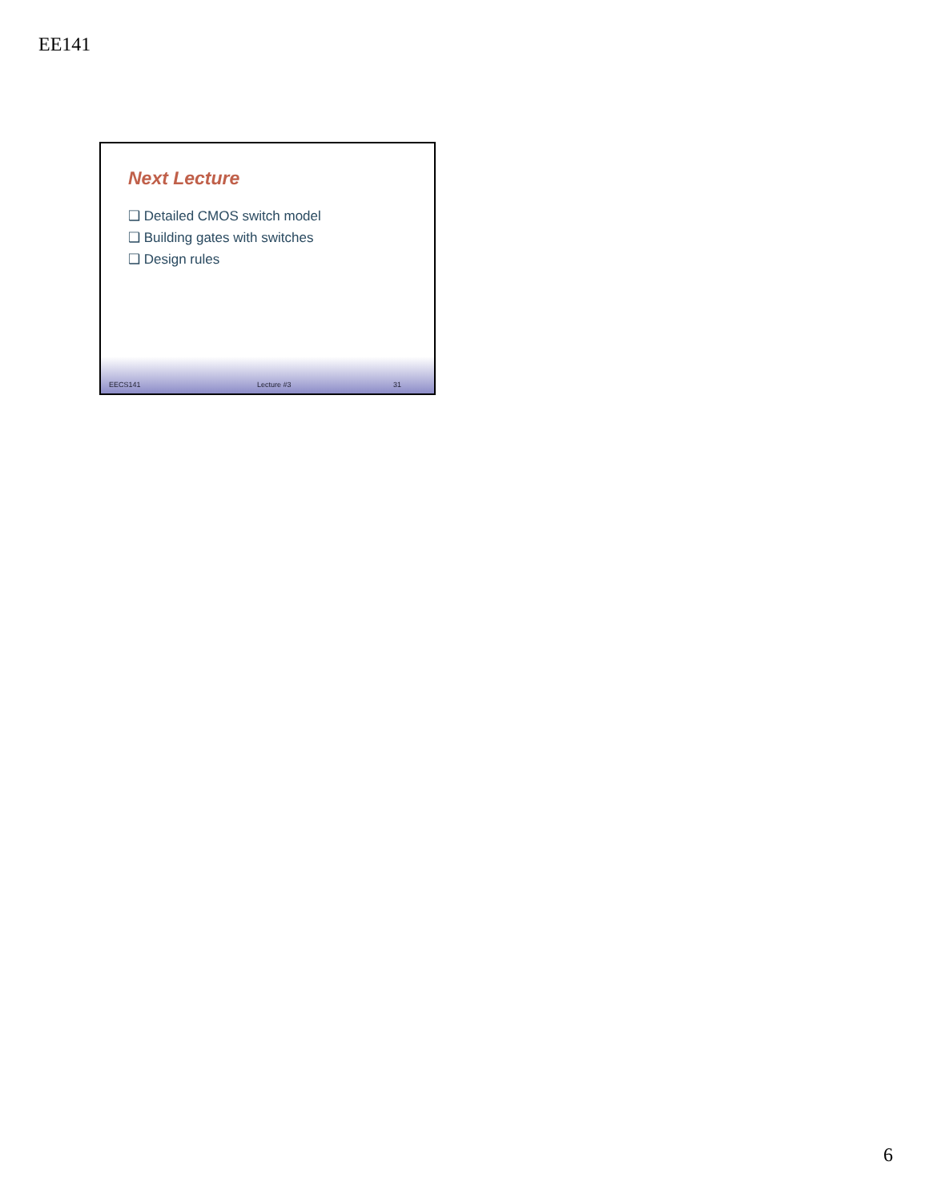EE141
Next Lecture
❑ Detailed CMOS switch model
❑ Building gates with switches
❑ Design rules
EECS141 Lecture #3 31
6